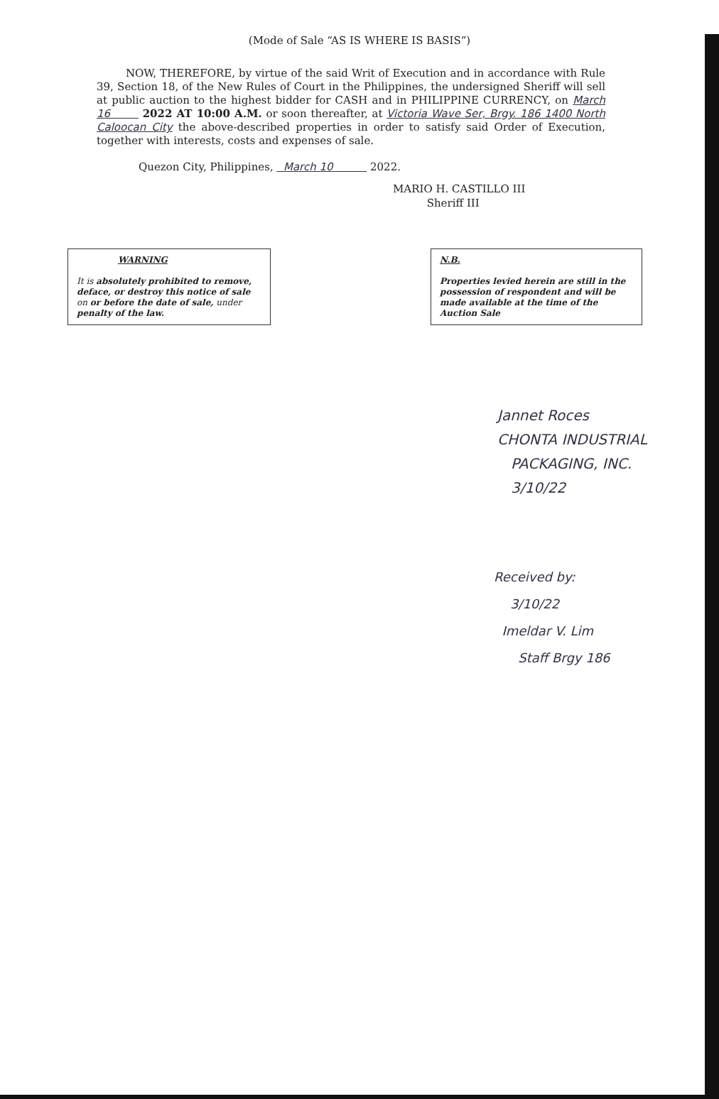(Mode of Sale “AS IS WHERE IS BASIS”)
NOW, THEREFORE, by virtue of the said Writ of Execution and in accordance with Rule 39, Section 18, of the New Rules of Court in the Philippines, the undersigned Sheriff will sell at public auction to the highest bidder for CASH and in PHILIPPINE CURRENCY, on March 16 2022 AT 10:00 A.M. or soon thereafter, at Victoria Wave Ser, Brgy. 186 1400 North Caloocan City the above-described properties in order to satisfy said Order of Execution, together with interests, costs and expenses of sale.
Quezon City, Philippines, March 10 2022.
MARIO H. CASTILLO III
Sheriff III
WARNING
It is absolutely prohibited to remove, deface, or destroy this notice of sale on or before the date of sale, under penalty of the law.
N.B.
Properties levied herein are still in the possession of respondent and will be made available at the time of the Auction Sale
Jannet Roces
CHONTA INDUSTRIAL
PACKAGING, INC.
3/10/22
Received by:
3/10/22
Imeldar V. Lim
Staff Brgy 186